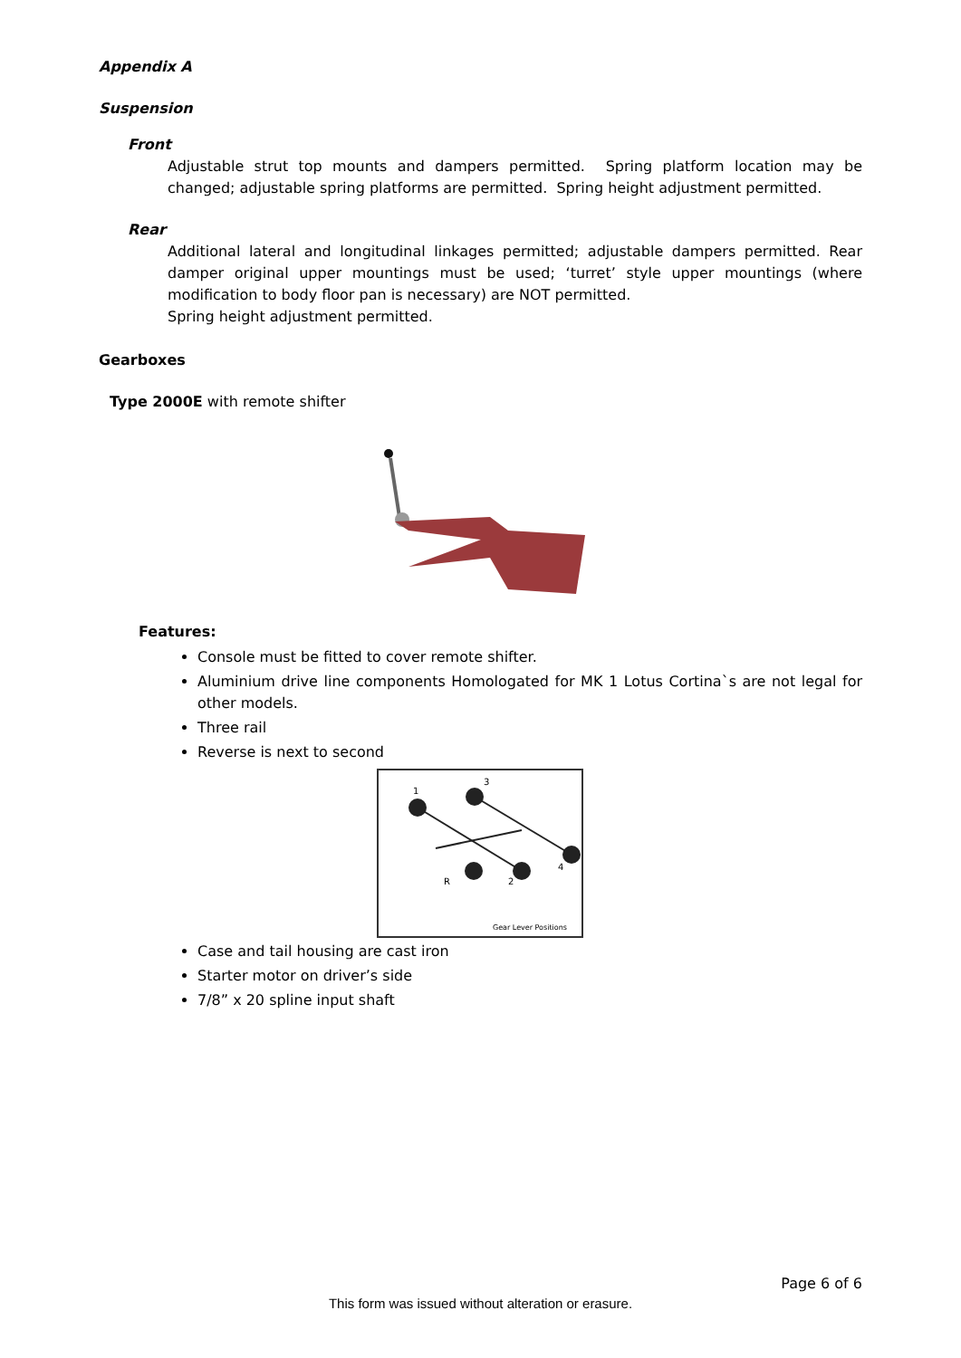Appendix A
Suspension
Front
Adjustable strut top mounts and dampers permitted. Spring platform location may be changed; adjustable spring platforms are permitted. Spring height adjustment permitted.
Rear
Additional lateral and longitudinal linkages permitted; adjustable dampers permitted. Rear damper original upper mountings must be used; ‘turret’ style upper mountings (where modification to body floor pan is necessary) are NOT permitted.
Spring height adjustment permitted.
Gearboxes
Type 2000E with remote shifter
Features:
Console must be fitted to cover remote shifter.
Aluminium drive line components Homologated for MK 1 Lotus Cortina`s are not legal for other models.
Three rail
Reverse is next to second
1
3
4
R
2
Gear Lever Positions
Case and tail housing are cast iron
Starter motor on driver’s side
7/8” x 20 spline input shaft
Page 6 of 6
This form was issued without alteration or erasure.